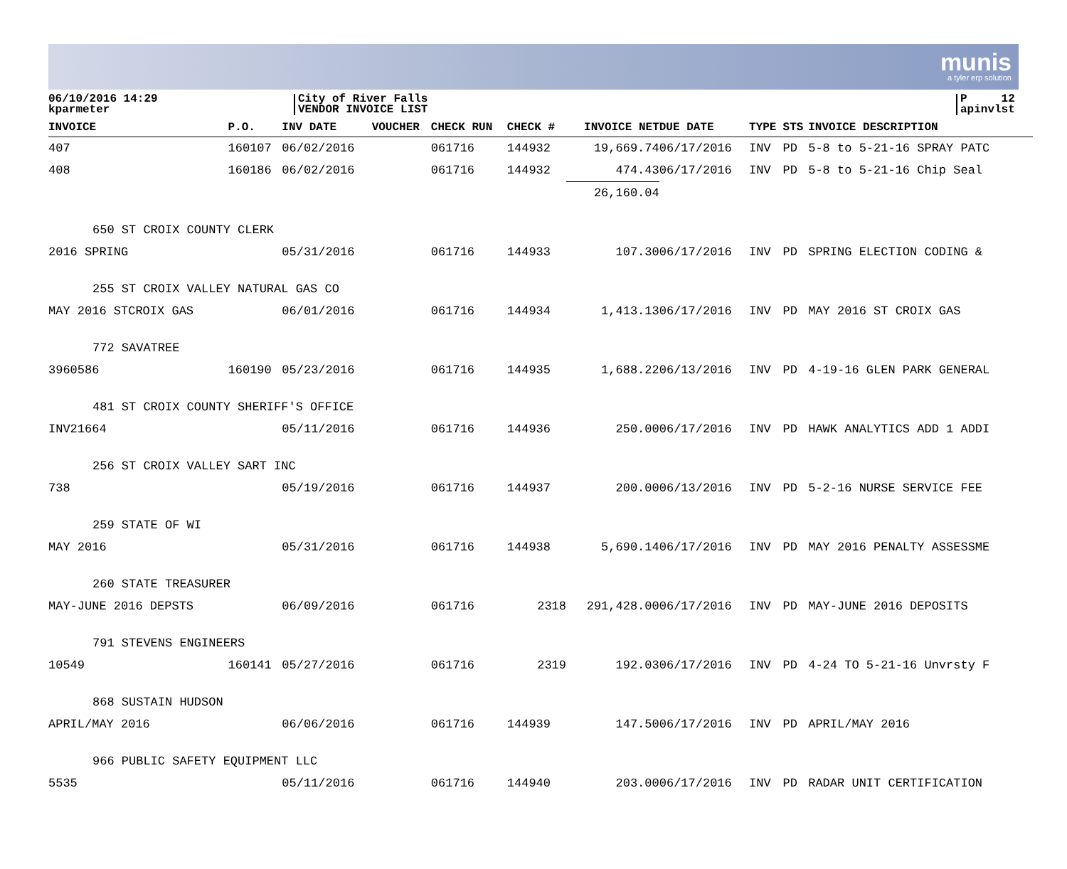munis
a tyler erp solution
06/10/2016 14:29
kparmeter
City of River Falls
VENDOR INVOICE LIST
P 12
apinvlst
| INVOICE | P.O. | INV DATE | VOUCHER | CHECK RUN | CHECK # | INVOICE NET | DUE DATE | TYPE | STS | INVOICE DESCRIPTION |
| --- | --- | --- | --- | --- | --- | --- | --- | --- | --- | --- |
| 407 | 160107 | 06/02/2016 | | 061716 | 144932 | 19,669.74 | 06/17/2016 | INV | PD | 5-8 to 5-21-16 SPRAY PATC |
| 408 | 160186 | 06/02/2016 | | 061716 | 144932 | 474.43 | 06/17/2016 | INV | PD | 5-8 to 5-21-16 Chip Seal |
| | | | | | | 26,160.04 | | | | |
| 650 ST CROIX COUNTY CLERK | | | | | | | | | | |
| 2016 SPRING | | 05/31/2016 | | 061716 | 144933 | 107.30 | 06/17/2016 | INV | PD | SPRING ELECTION CODING & |
| 255 ST CROIX VALLEY NATURAL GAS CO | | | | | | | | | | |
| MAY 2016 STCROIX GAS | | 06/01/2016 | | 061716 | 144934 | 1,413.13 | 06/17/2016 | INV | PD | MAY 2016 ST CROIX GAS |
| 772 SAVATREE | | | | | | | | | | |
| 3960586 | 160190 | 05/23/2016 | | 061716 | 144935 | 1,688.22 | 06/13/2016 | INV | PD | 4-19-16 GLEN PARK GENERAL |
| 481 ST CROIX COUNTY SHERIFF'S OFFICE | | | | | | | | | | |
| INV21664 | | 05/11/2016 | | 061716 | 144936 | 250.00 | 06/17/2016 | INV | PD | HAWK ANALYTICS ADD 1 ADDI |
| 256 ST CROIX VALLEY SART INC | | | | | | | | | | |
| 738 | | 05/19/2016 | | 061716 | 144937 | 200.00 | 06/13/2016 | INV | PD | 5-2-16 NURSE SERVICE FEE |
| 259 STATE OF WI | | | | | | | | | | |
| MAY 2016 | | 05/31/2016 | | 061716 | 144938 | 5,690.14 | 06/17/2016 | INV | PD | MAY 2016 PENALTY ASSESSME |
| 260 STATE TREASURER | | | | | | | | | | |
| MAY-JUNE 2016 DEPSTS | | 06/09/2016 | | 061716 | 2318 | 291,428.00 | 06/17/2016 | INV | PD | MAY-JUNE 2016 DEPOSITS |
| 791 STEVENS ENGINEERS | | | | | | | | | | |
| 10549 | 160141 | 05/27/2016 | | 061716 | 2319 | 192.03 | 06/17/2016 | INV | PD | 4-24 TO 5-21-16 Unvrsty F |
| 868 SUSTAIN HUDSON | | | | | | | | | | |
| APRIL/MAY 2016 | | 06/06/2016 | | 061716 | 144939 | 147.50 | 06/17/2016 | INV | PD | APRIL/MAY 2016 |
| 966 PUBLIC SAFETY EQUIPMENT LLC | | | | | | | | | | |
| 5535 | | 05/11/2016 | | 061716 | 144940 | 203.00 | 06/17/2016 | INV | PD | RADAR UNIT CERTIFICATION |